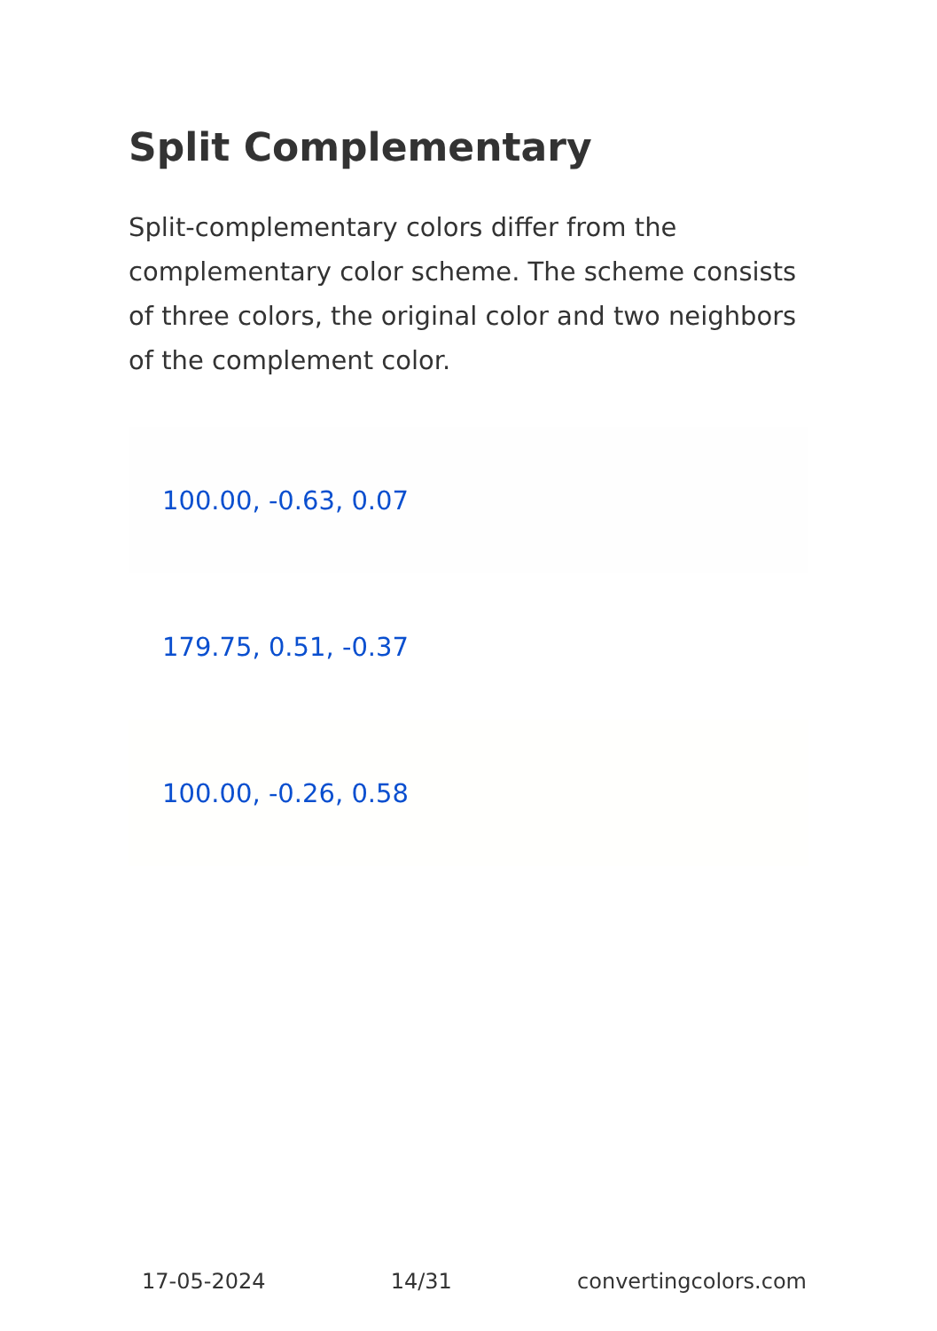Split Complementary
Split-complementary colors differ from the complementary color scheme. The scheme consists of three colors, the original color and two neighbors of the complement color.
100.00, -0.63, 0.07
179.75, 0.51, -0.37
100.00, -0.26, 0.58
17-05-2024 14/31 convertingcolors.com